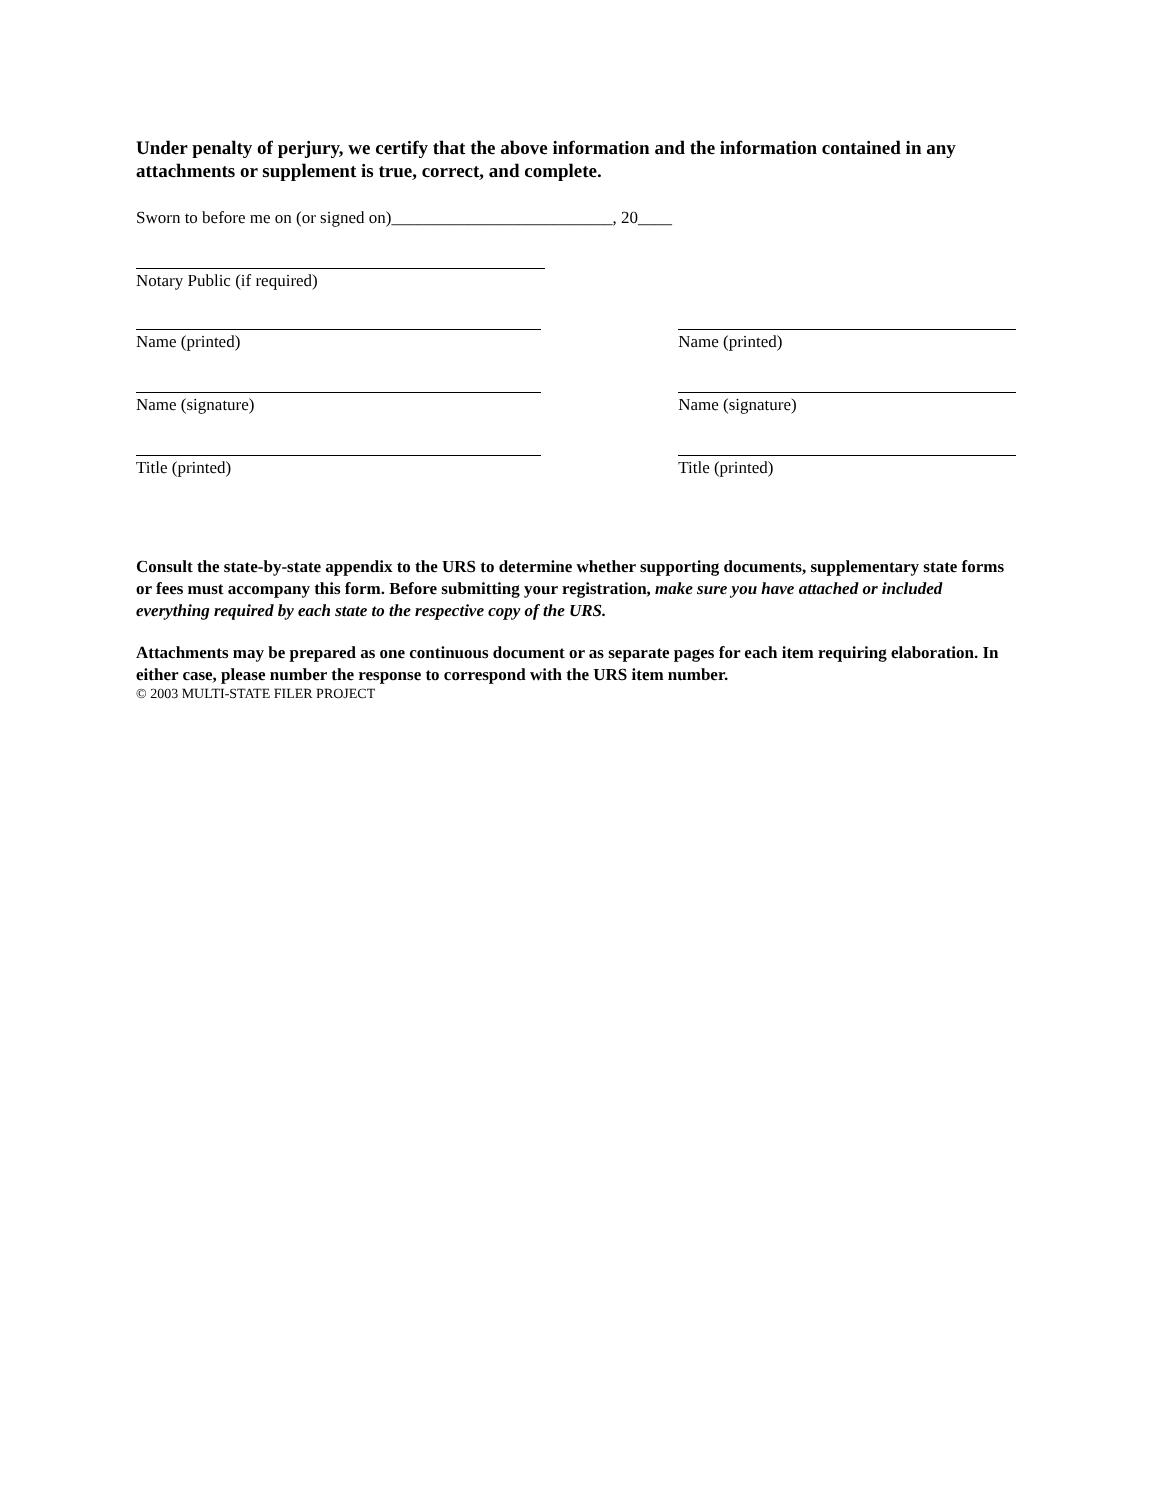Under penalty of perjury, we certify that the above information and the information contained in any attachments or supplement is true, correct, and complete.
Sworn to before me on (or signed on)__________________________, 20____
Notary Public (if required)
Name (printed) Name (printed)
Name (signature) Name (signature)
Title (printed) Title (printed)
Consult the state-by-state appendix to the URS to determine whether supporting documents, supplementary state forms or fees must accompany this form. Before submitting your registration, make sure you have attached or included everything required by each state to the respective copy of the URS.
Attachments may be prepared as one continuous document or as separate pages for each item requiring elaboration. In either case, please number the response to correspond with the URS item number.
© 2003 MULTI-STATE FILER PROJECT